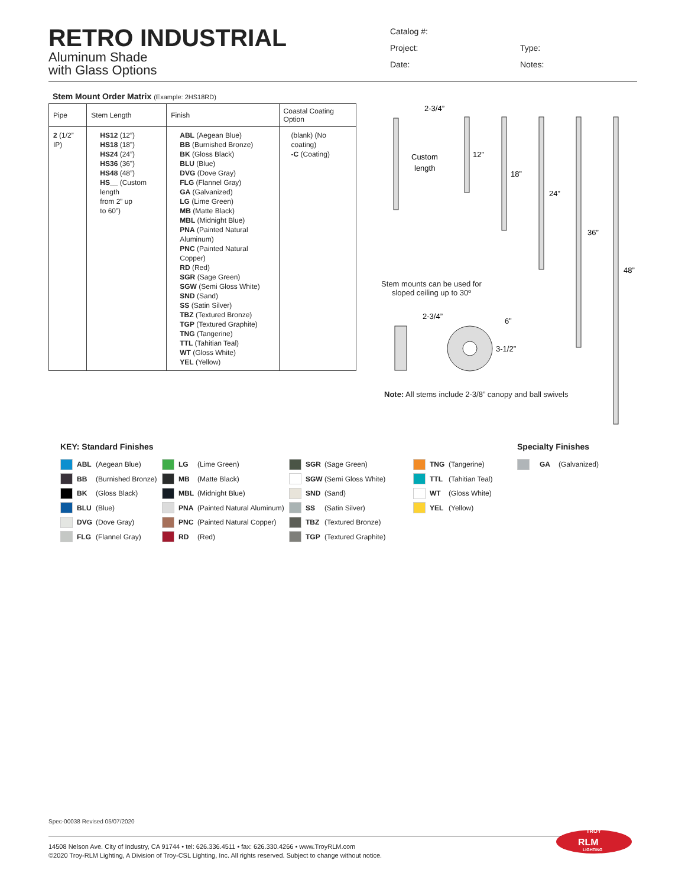RETRO INDUSTRIAL
Aluminum Shade
with Glass Options
Catalog #:
Project:
Type:
Date:
Notes:
Stem Mount Order Matrix (Example: 2HS18RD)
| Pipe | Stem Length | Finish | Coastal Coating Option |
| --- | --- | --- | --- |
| 2 (1/2” IP) | HS12 (12”) HS18 (18”) HS24 (24”) HS36 (36”) HS48 (48”) HS__ (Custom length from 2” up to 60”) | ABL (Aegean Blue) BB (Burnished Bronze) BK (Gloss Black) BLU (Blue) DVG (Dove Gray) FLG (Flannel Gray) GA (Galvanized) LG (Lime Green) MB (Matte Black) MBL (Midnight Blue) PNA (Painted Natural Aluminum) PNC (Painted Natural Copper) RD (Red) SGR (Sage Green) SGW (Semi Gloss White) SND (Sand) SS (Satin Silver) TBZ (Textured Bronze) TGP (Textured Graphite) TNG (Tangerine) TTL (Tahitian Teal) WT (Gloss White) YEL (Yellow) | (blank) (No coating) -C (Coating) |
2-3/4”
Custom
length
12”
18”
24”
36”
48”
2-3/4”
6”
3-1/2”
Stem mounts can be used for sloped ceiling up to 30º
Note: All stems include 2-3/8” canopy and ball swivels
KEY: Standard Finishes
ABL (Aegean Blue)
BB (Burnished Bronze)
BK (Gloss Black)
BLU (Blue)
DVG (Dove Gray)
FLG (Flannel Gray)
LG (Lime Green)
MB (Matte Black)
MBL (Midnight Blue)
PNA (Painted Natural Aluminum)
PNC (Painted Natural Copper)
RD (Red)
SGR (Sage Green)
SGW (Semi Gloss White)
SND (Sand)
SS (Satin Silver)
TBZ (Textured Bronze)
TGP (Textured Graphite)
TNG (Tangerine)
TTL (Tahitian Teal)
WT (Gloss White)
YEL (Yellow)
Specialty Finishes
GA (Galvanized)
Spec-00038 Revised 05/07/2020
14508 Nelson Ave. City of Industry, CA 91744 • tel: 626.336.4511 • fax: 626.330.4266 • www.TroyRLM.com
©2020 Troy-RLM Lighting, A Division of Troy-CSL Lighting, Inc. All rights reserved. Subject to change without notice.
TROY
RLM
LIGHTING